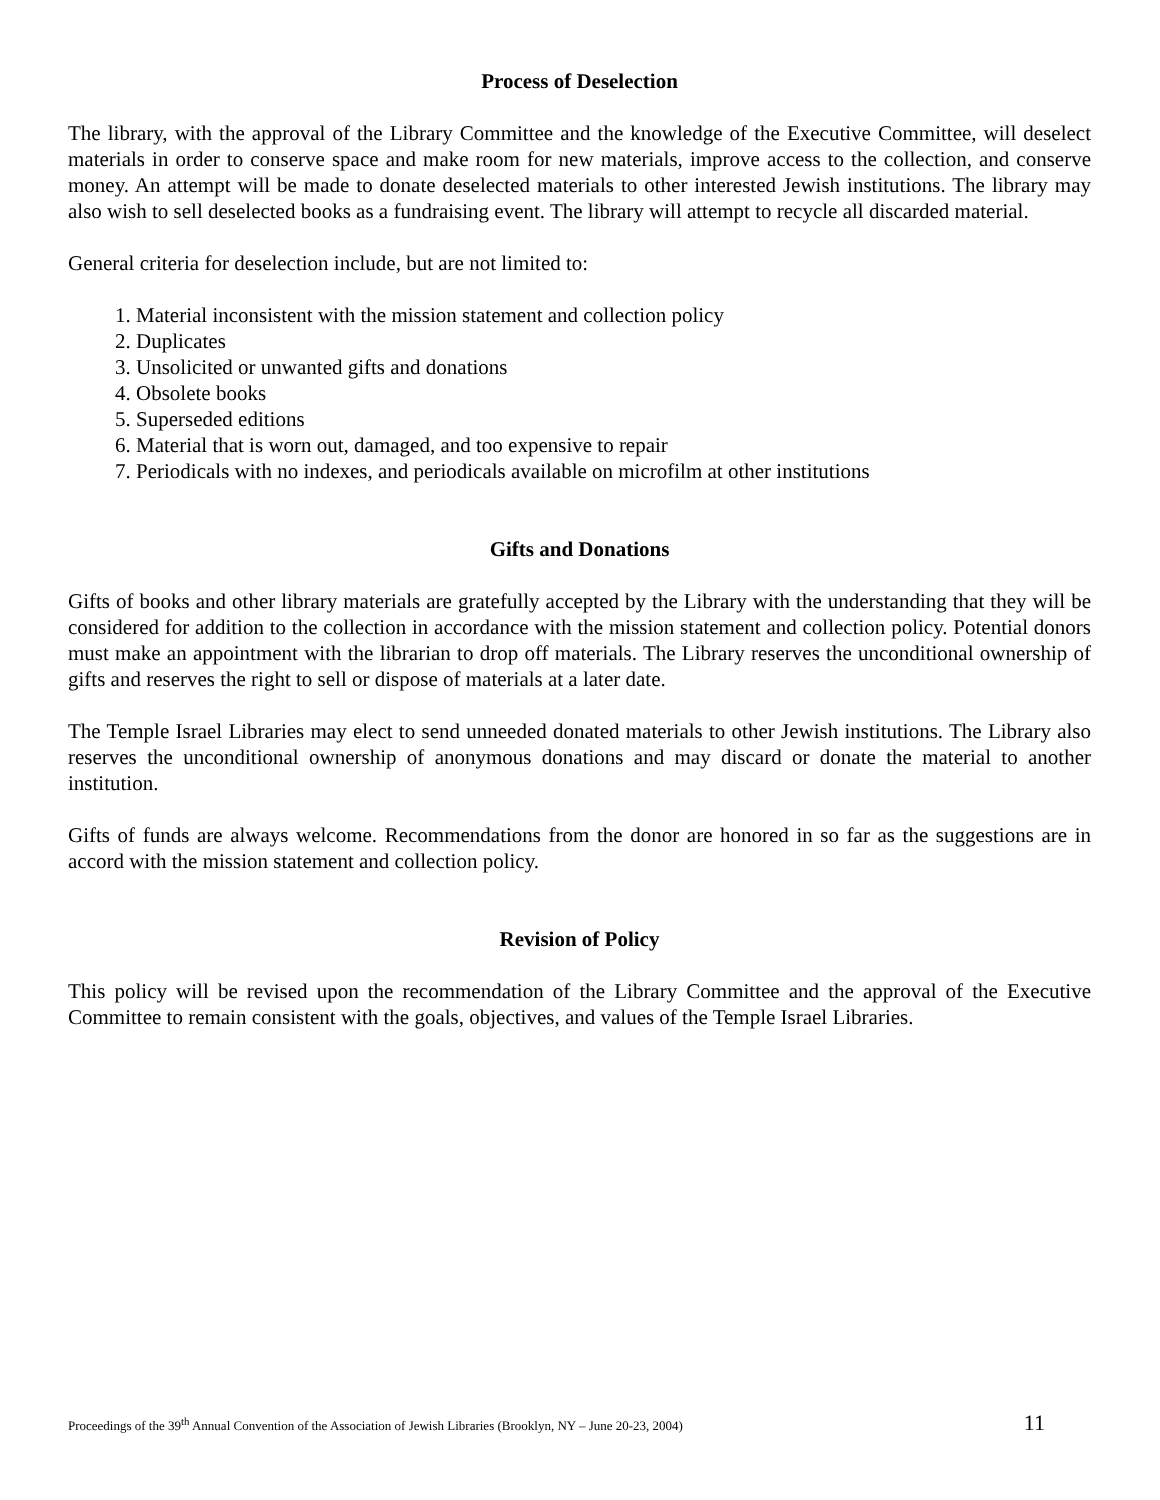Process of Deselection
The library, with the approval of the Library Committee and the knowledge of the Executive Committee, will deselect materials in order to conserve space and make room for new materials, improve access to the collection, and conserve money. An attempt will be made to donate deselected materials to other interested Jewish institutions. The library may also wish to sell deselected books as a fundraising event. The library will attempt to recycle all discarded material.
General criteria for deselection include, but are not limited to:
1. Material inconsistent with the mission statement and collection policy
2. Duplicates
3. Unsolicited or unwanted gifts and donations
4. Obsolete books
5. Superseded editions
6. Material that is worn out, damaged, and too expensive to repair
7. Periodicals with no indexes, and periodicals available on microfilm at other institutions
Gifts and Donations
Gifts of books and other library materials are gratefully accepted by the Library with the understanding that they will be considered for addition to the collection in accordance with the mission statement and collection policy. Potential donors must make an appointment with the librarian to drop off materials. The Library reserves the unconditional ownership of gifts and reserves the right to sell or dispose of materials at a later date.
The Temple Israel Libraries may elect to send unneeded donated materials to other Jewish institutions. The Library also reserves the unconditional ownership of anonymous donations and may discard or donate the material to another institution.
Gifts of funds are always welcome. Recommendations from the donor are honored in so far as the suggestions are in accord with the mission statement and collection policy.
Revision of Policy
This policy will be revised upon the recommendation of the Library Committee and the approval of the Executive Committee to remain consistent with the goals, objectives, and values of the Temple Israel Libraries.
Proceedings of the 39<sup>th</sup> Annual Convention of the Association of Jewish Libraries (Brooklyn, NY – June 20-23, 2004) 11